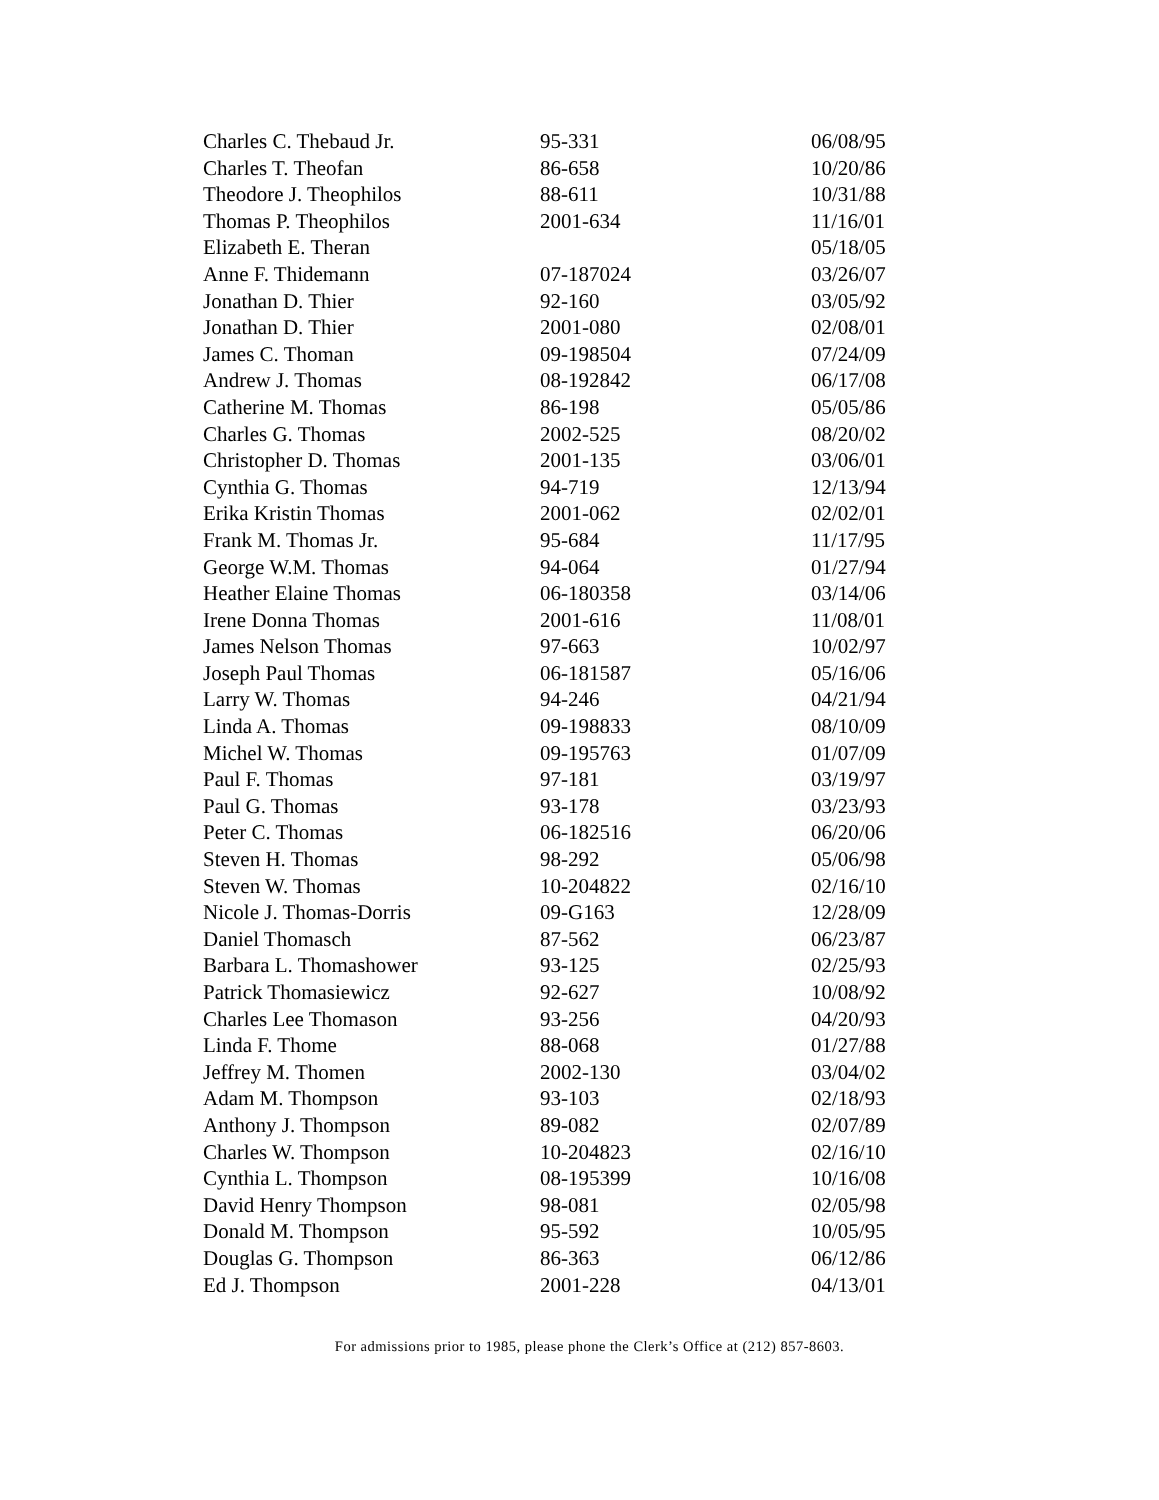| Charles C. Thebaud Jr. | 95-331 | 06/08/95 |
| Charles T. Theofan | 86-658 | 10/20/86 |
| Theodore J. Theophilos | 88-611 | 10/31/88 |
| Thomas P. Theophilos | 2001-634 | 11/16/01 |
| Elizabeth E. Theran | | 05/18/05 |
| Anne F. Thidemann | 07-187024 | 03/26/07 |
| Jonathan D. Thier | 92-160 | 03/05/92 |
| Jonathan D. Thier | 2001-080 | 02/08/01 |
| James C. Thoman | 09-198504 | 07/24/09 |
| Andrew J. Thomas | 08-192842 | 06/17/08 |
| Catherine M. Thomas | 86-198 | 05/05/86 |
| Charles G. Thomas | 2002-525 | 08/20/02 |
| Christopher D. Thomas | 2001-135 | 03/06/01 |
| Cynthia G. Thomas | 94-719 | 12/13/94 |
| Erika Kristin Thomas | 2001-062 | 02/02/01 |
| Frank M. Thomas Jr. | 95-684 | 11/17/95 |
| George W.M. Thomas | 94-064 | 01/27/94 |
| Heather Elaine Thomas | 06-180358 | 03/14/06 |
| Irene Donna Thomas | 2001-616 | 11/08/01 |
| James Nelson Thomas | 97-663 | 10/02/97 |
| Joseph Paul Thomas | 06-181587 | 05/16/06 |
| Larry W. Thomas | 94-246 | 04/21/94 |
| Linda A. Thomas | 09-198833 | 08/10/09 |
| Michel W. Thomas | 09-195763 | 01/07/09 |
| Paul F. Thomas | 97-181 | 03/19/97 |
| Paul G. Thomas | 93-178 | 03/23/93 |
| Peter C. Thomas | 06-182516 | 06/20/06 |
| Steven H. Thomas | 98-292 | 05/06/98 |
| Steven W. Thomas | 10-204822 | 02/16/10 |
| Nicole J. Thomas-Dorris | 09-G163 | 12/28/09 |
| Daniel Thomasch | 87-562 | 06/23/87 |
| Barbara L. Thomashower | 93-125 | 02/25/93 |
| Patrick Thomasiewicz | 92-627 | 10/08/92 |
| Charles Lee Thomason | 93-256 | 04/20/93 |
| Linda F. Thome | 88-068 | 01/27/88 |
| Jeffrey M. Thomen | 2002-130 | 03/04/02 |
| Adam M. Thompson | 93-103 | 02/18/93 |
| Anthony J. Thompson | 89-082 | 02/07/89 |
| Charles W. Thompson | 10-204823 | 02/16/10 |
| Cynthia L. Thompson | 08-195399 | 10/16/08 |
| David Henry Thompson | 98-081 | 02/05/98 |
| Donald M. Thompson | 95-592 | 10/05/95 |
| Douglas G. Thompson | 86-363 | 06/12/86 |
| Ed J. Thompson | 2001-228 | 04/13/01 |
For admissions prior to 1985, please phone the Clerk’s Office at (212) 857-8603.